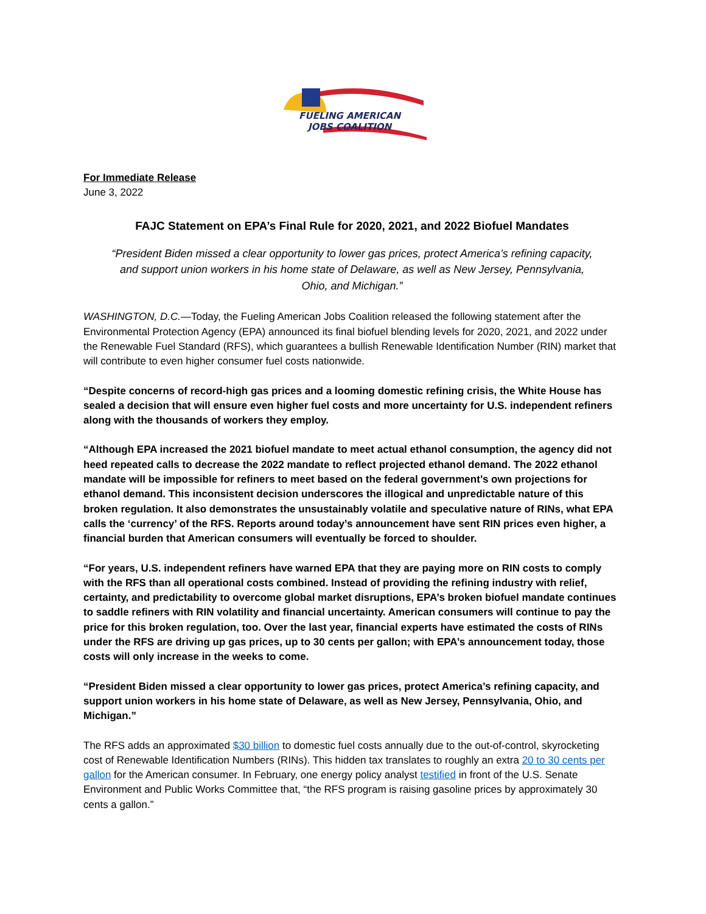FUELING AMERICAN
JOBS COALITION
For Immediate Release
June 3, 2022
FAJC Statement on EPA’s Final Rule for 2020, 2021, and 2022 Biofuel Mandates
“President Biden missed a clear opportunity to lower gas prices, protect America’s refining capacity, and support union workers in his home state of Delaware, as well as New Jersey, Pennsylvania, Ohio, and Michigan.”
WASHINGTON, D.C.—Today, the Fueling American Jobs Coalition released the following statement after the Environmental Protection Agency (EPA) announced its final biofuel blending levels for 2020, 2021, and 2022 under the Renewable Fuel Standard (RFS), which guarantees a bullish Renewable Identification Number (RIN) market that will contribute to even higher consumer fuel costs nationwide.
“Despite concerns of record-high gas prices and a looming domestic refining crisis, the White House has sealed a decision that will ensure even higher fuel costs and more uncertainty for U.S. independent refiners along with the thousands of workers they employ.
“Although EPA increased the 2021 biofuel mandate to meet actual ethanol consumption, the agency did not heed repeated calls to decrease the 2022 mandate to reflect projected ethanol demand. The 2022 ethanol mandate will be impossible for refiners to meet based on the federal government’s own projections for ethanol demand. This inconsistent decision underscores the illogical and unpredictable nature of this broken regulation. It also demonstrates the unsustainably volatile and speculative nature of RINs, what EPA calls the ‘currency’ of the RFS. Reports around today’s announcement have sent RIN prices even higher, a financial burden that American consumers will eventually be forced to shoulder.
“For years, U.S. independent refiners have warned EPA that they are paying more on RIN costs to comply with the RFS than all operational costs combined. Instead of providing the refining industry with relief, certainty, and predictability to overcome global market disruptions, EPA’s broken biofuel mandate continues to saddle refiners with RIN volatility and financial uncertainty. American consumers will continue to pay the price for this broken regulation, too. Over the last year, financial experts have estimated the costs of RINs under the RFS are driving up gas prices, up to 30 cents per gallon; with EPA’s announcement today, those costs will only increase in the weeks to come.
“President Biden missed a clear opportunity to lower gas prices, protect America’s refining capacity, and support union workers in his home state of Delaware, as well as New Jersey, Pennsylvania, Ohio, and Michigan.”
The RFS adds an approximated $30 billion to domestic fuel costs annually due to the out-of-control, skyrocketing cost of Renewable Identification Numbers (RINs). This hidden tax translates to roughly an extra 20 to 30 cents per gallon for the American consumer. In February, one energy policy analyst testified in front of the U.S. Senate Environment and Public Works Committee that, “the RFS program is raising gasoline prices by approximately 30 cents a gallon.”